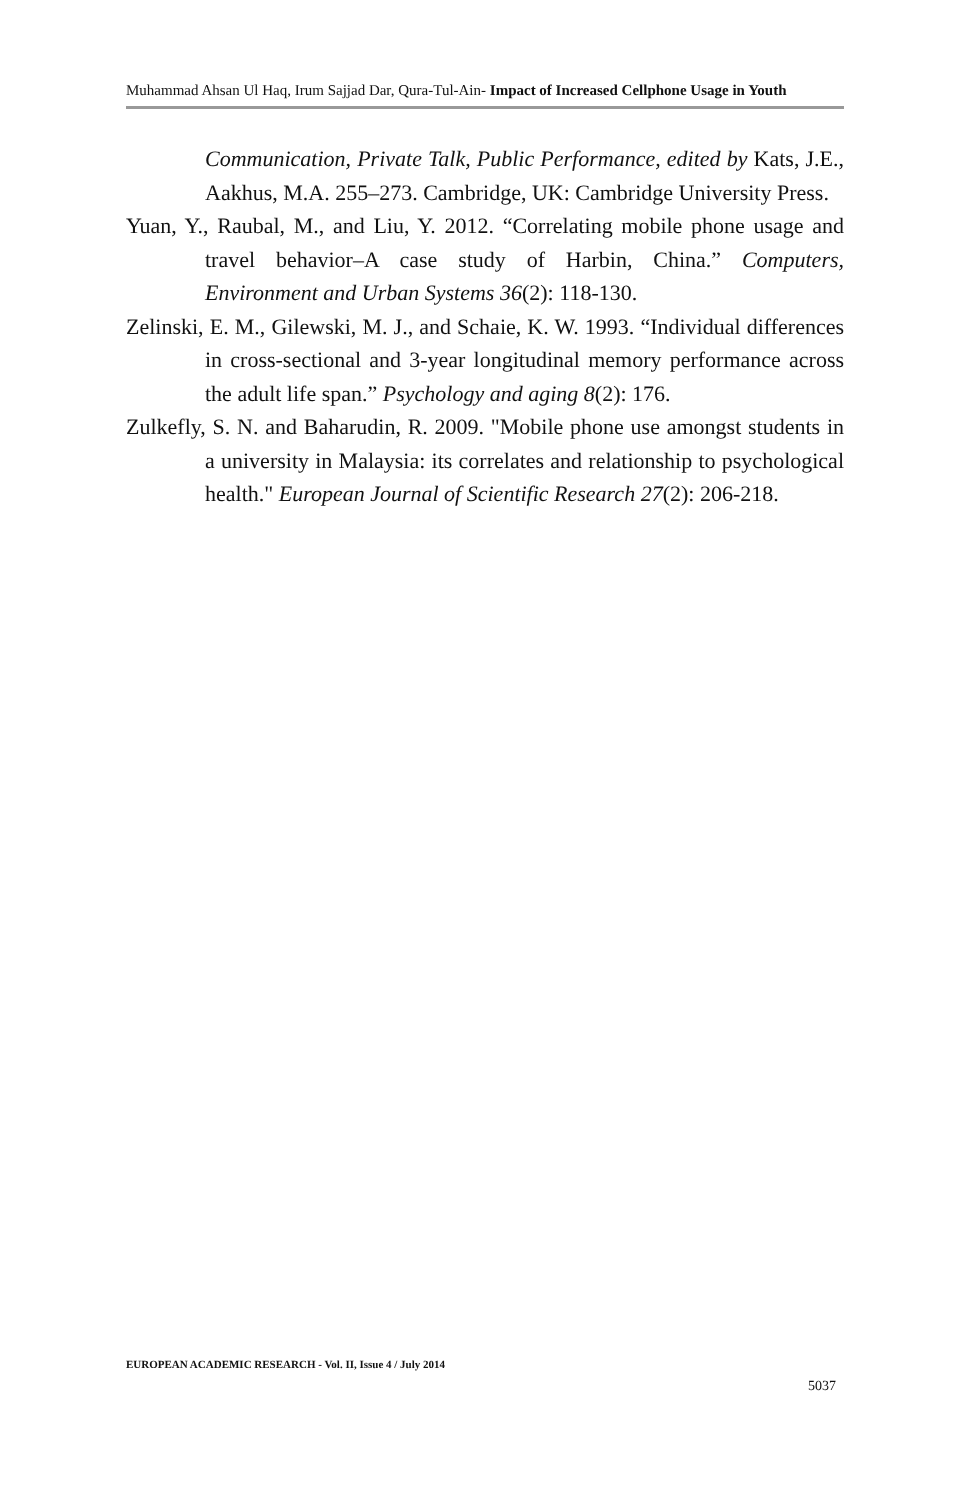Muhammad Ahsan Ul Haq, Irum Sajjad Dar, Qura-Tul-Ain- Impact of Increased Cellphone Usage in Youth
Communication, Private Talk, Public Performance, edited by Kats, J.E., Aakhus, M.A. 255–273. Cambridge, UK: Cambridge University Press.
Yuan, Y., Raubal, M., and Liu, Y. 2012. “Correlating mobile phone usage and travel behavior–A case study of Harbin, China.” Computers, Environment and Urban Systems 36(2): 118-130.
Zelinski, E. M., Gilewski, M. J., and Schaie, K. W. 1993. “Individual differences in cross-sectional and 3-year longitudinal memory performance across the adult life span.” Psychology and aging 8(2): 176.
Zulkefly, S. N. and Baharudin, R. 2009. "Mobile phone use amongst students in a university in Malaysia: its correlates and relationship to psychological health." European Journal of Scientific Research 27(2): 206-218.
EUROPEAN ACADEMIC RESEARCH - Vol. II, Issue 4 / July 2014
5037